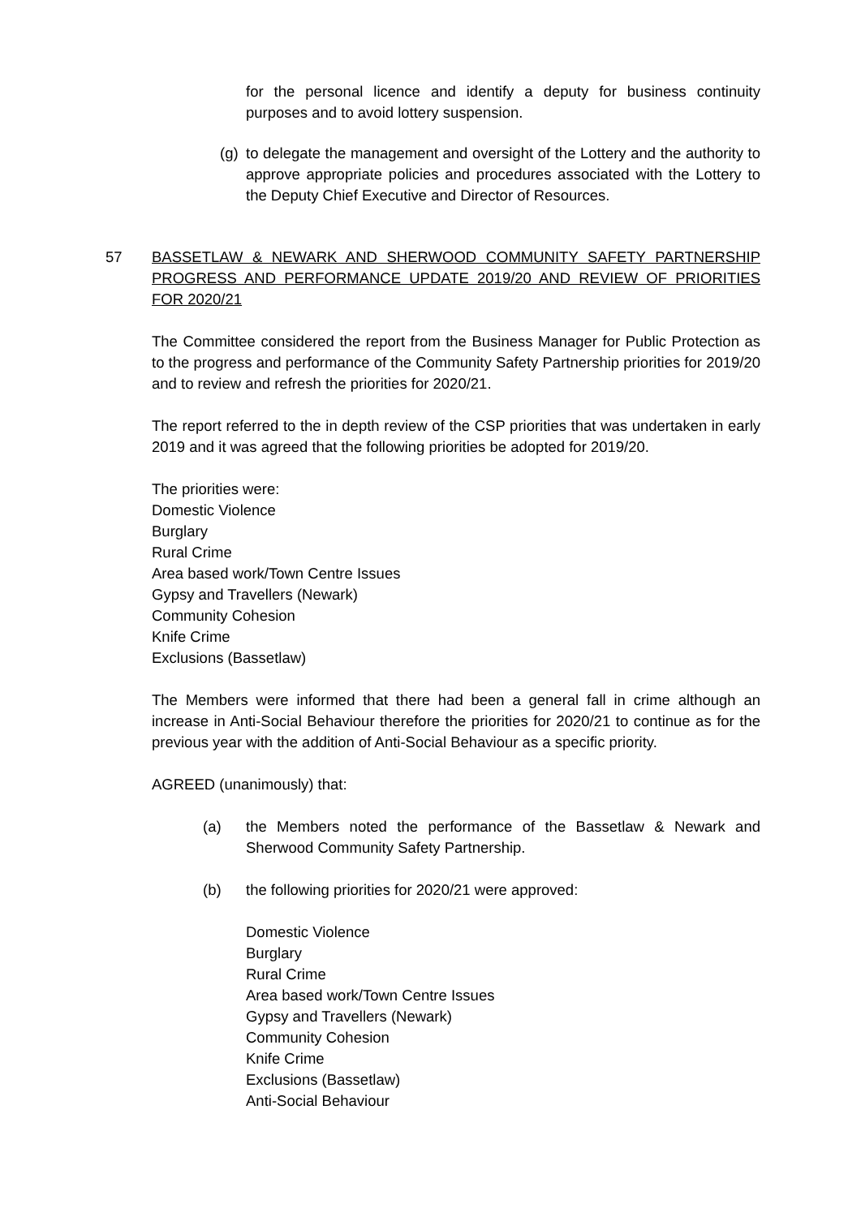for the personal licence and identify a deputy for business continuity purposes and to avoid lottery suspension.
(g)
to delegate the management and oversight of the Lottery and the authority to approve appropriate policies and procedures associated with the Lottery to the Deputy Chief Executive and Director of Resources.
57 BASSETLAW & NEWARK AND SHERWOOD COMMUNITY SAFETY PARTNERSHIP PROGRESS AND PERFORMANCE UPDATE 2019/20 AND REVIEW OF PRIORITIES FOR 2020/21
The Committee considered the report from the Business Manager for Public Protection as to the progress and performance of the Community Safety Partnership priorities for 2019/20 and to review and refresh the priorities for 2020/21.
The report referred to the in depth review of the CSP priorities that was undertaken in early 2019 and it was agreed that the following priorities be adopted for 2019/20.
The priorities were:
Domestic Violence
Burglary
Rural Crime
Area based work/Town Centre Issues
Gypsy and Travellers (Newark)
Community Cohesion
Knife Crime
Exclusions (Bassetlaw)
The Members were informed that there had been a general fall in crime although an increase in Anti-Social Behaviour therefore the priorities for 2020/21 to continue as for the previous year with the addition of Anti-Social Behaviour as a specific priority.
AGREED (unanimously) that:
(a) the Members noted the performance of the Bassetlaw & Newark and Sherwood Community Safety Partnership.
(b) the following priorities for 2020/21 were approved:
Domestic Violence
Burglary
Rural Crime
Area based work/Town Centre Issues
Gypsy and Travellers (Newark)
Community Cohesion
Knife Crime
Exclusions (Bassetlaw)
Anti-Social Behaviour